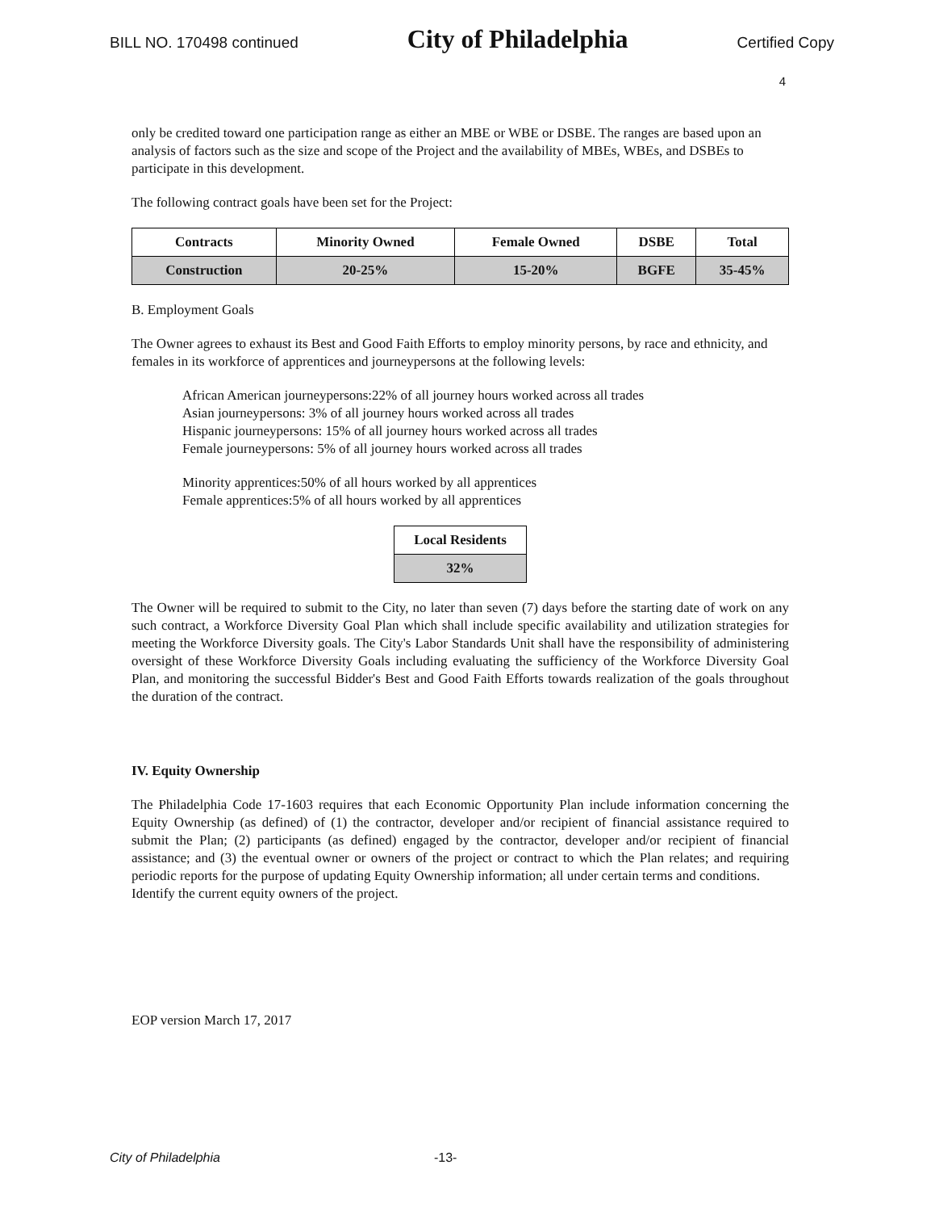BILL NO. 170498 continued City of Philadelphia Certified Copy
4
only be credited toward one participation range as either an MBE or WBE or DSBE. The ranges are based upon an analysis of factors such as the size and scope of the Project and the availability of MBEs, WBEs, and DSBEs to participate in this development.
The following contract goals have been set for the Project:
| Contracts | Minority Owned | Female Owned | DSBE | Total |
| --- | --- | --- | --- | --- |
| Construction | 20-25% | 15-20% | BGFE | 35-45% |
B. Employment Goals
The Owner agrees to exhaust its Best and Good Faith Efforts to employ minority persons, by race and ethnicity, and females in its workforce of apprentices and journeypersons at the following levels:
African American journeypersons:22% of all journey hours worked across all trades
Asian journeypersons: 3% of all journey hours worked across all trades
Hispanic journeypersons: 15% of all journey hours worked across all trades
Female journeypersons: 5% of all journey hours worked across all trades
Minority apprentices:50% of all hours worked by all apprentices
Female apprentices:5% of all hours worked by all apprentices
| Local Residents |
| --- |
| 32% |
The Owner will be required to submit to the City, no later than seven (7) days before the starting date of work on any such contract, a Workforce Diversity Goal Plan which shall include specific availability and utilization strategies for meeting the Workforce Diversity goals. The City's Labor Standards Unit shall have the responsibility of administering oversight of these Workforce Diversity Goals including evaluating the sufficiency of the Workforce Diversity Goal Plan, and monitoring the successful Bidder's Best and Good Faith Efforts towards realization of the goals throughout the duration of the contract.
IV. Equity Ownership
The Philadelphia Code 17-1603 requires that each Economic Opportunity Plan include information concerning the Equity Ownership (as defined) of (1) the contractor, developer and/or recipient of financial assistance required to submit the Plan; (2) participants (as defined) engaged by the contractor, developer and/or recipient of financial assistance; and (3) the eventual owner or owners of the project or contract to which the Plan relates; and requiring periodic reports for the purpose of updating Equity Ownership information; all under certain terms and conditions.
Identify the current equity owners of the project.
EOP version March 17, 2017
City of Philadelphia -13-